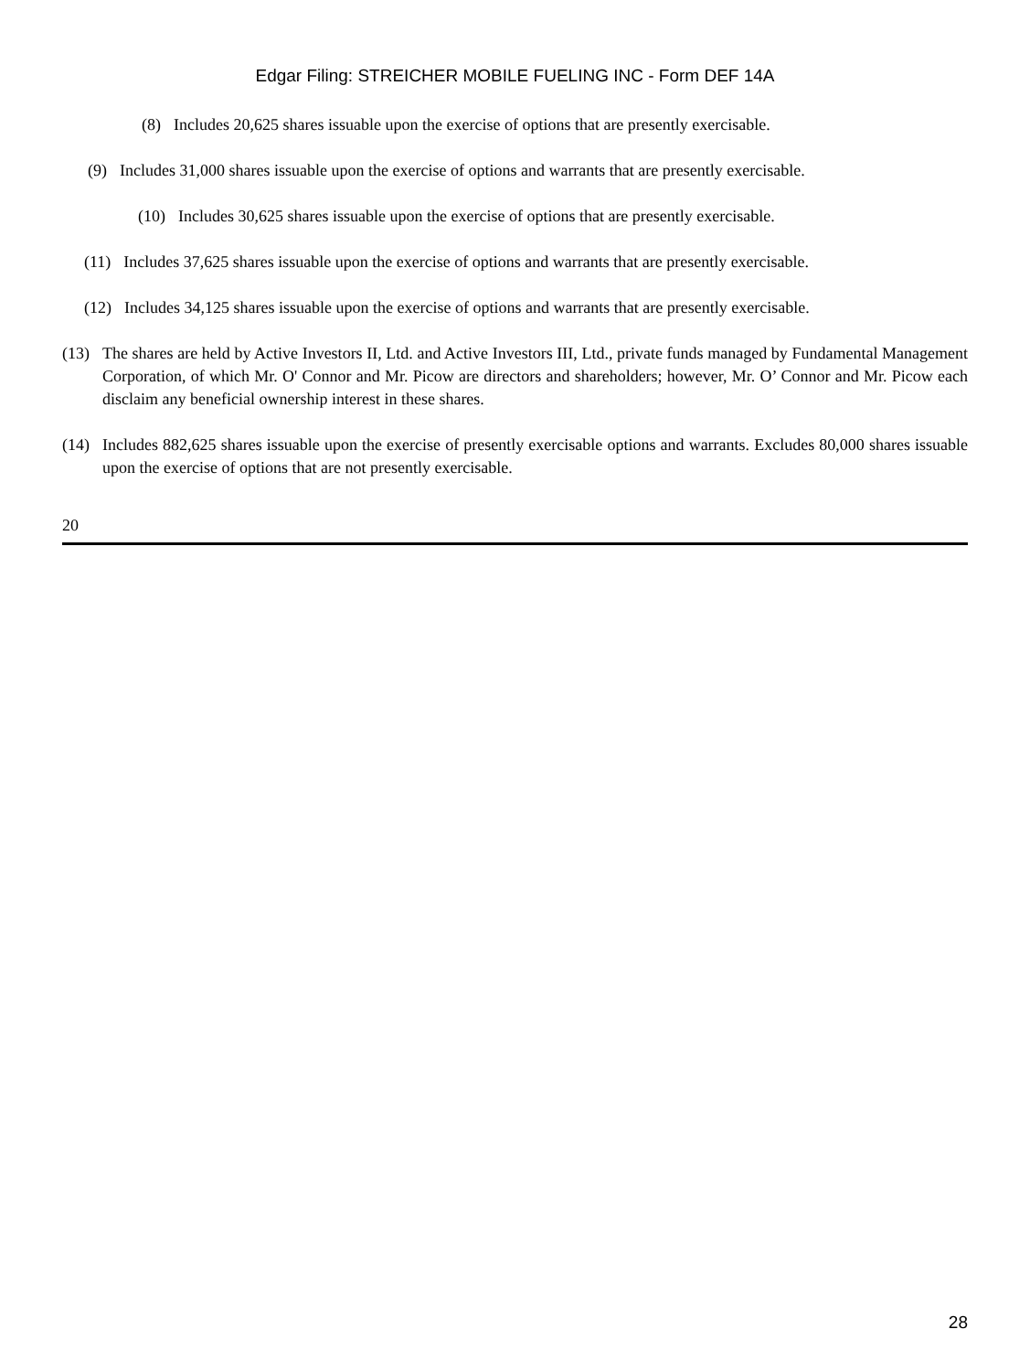Edgar Filing: STREICHER MOBILE FUELING INC - Form DEF 14A
(8) Includes 20,625 shares issuable upon the exercise of options that are presently exercisable.
(9) Includes 31,000 shares issuable upon the exercise of options and warrants that are presently exercisable.
(10) Includes 30,625 shares issuable upon the exercise of options that are presently exercisable.
(11) Includes 37,625 shares issuable upon the exercise of options and warrants that are presently exercisable.
(12) Includes 34,125 shares issuable upon the exercise of options and warrants that are presently exercisable.
(13) The shares are held by Active Investors II, Ltd. and Active Investors III, Ltd., private funds managed by Fundamental Management Corporation, of which Mr. O' Connor and Mr. Picow are directors and shareholders; however, Mr. O’ Connor and Mr. Picow each disclaim any beneficial ownership interest in these shares.
(14) Includes 882,625 shares issuable upon the exercise of presently exercisable options and warrants. Excludes 80,000 shares issuable upon the exercise of options that are not presently exercisable.
20
28